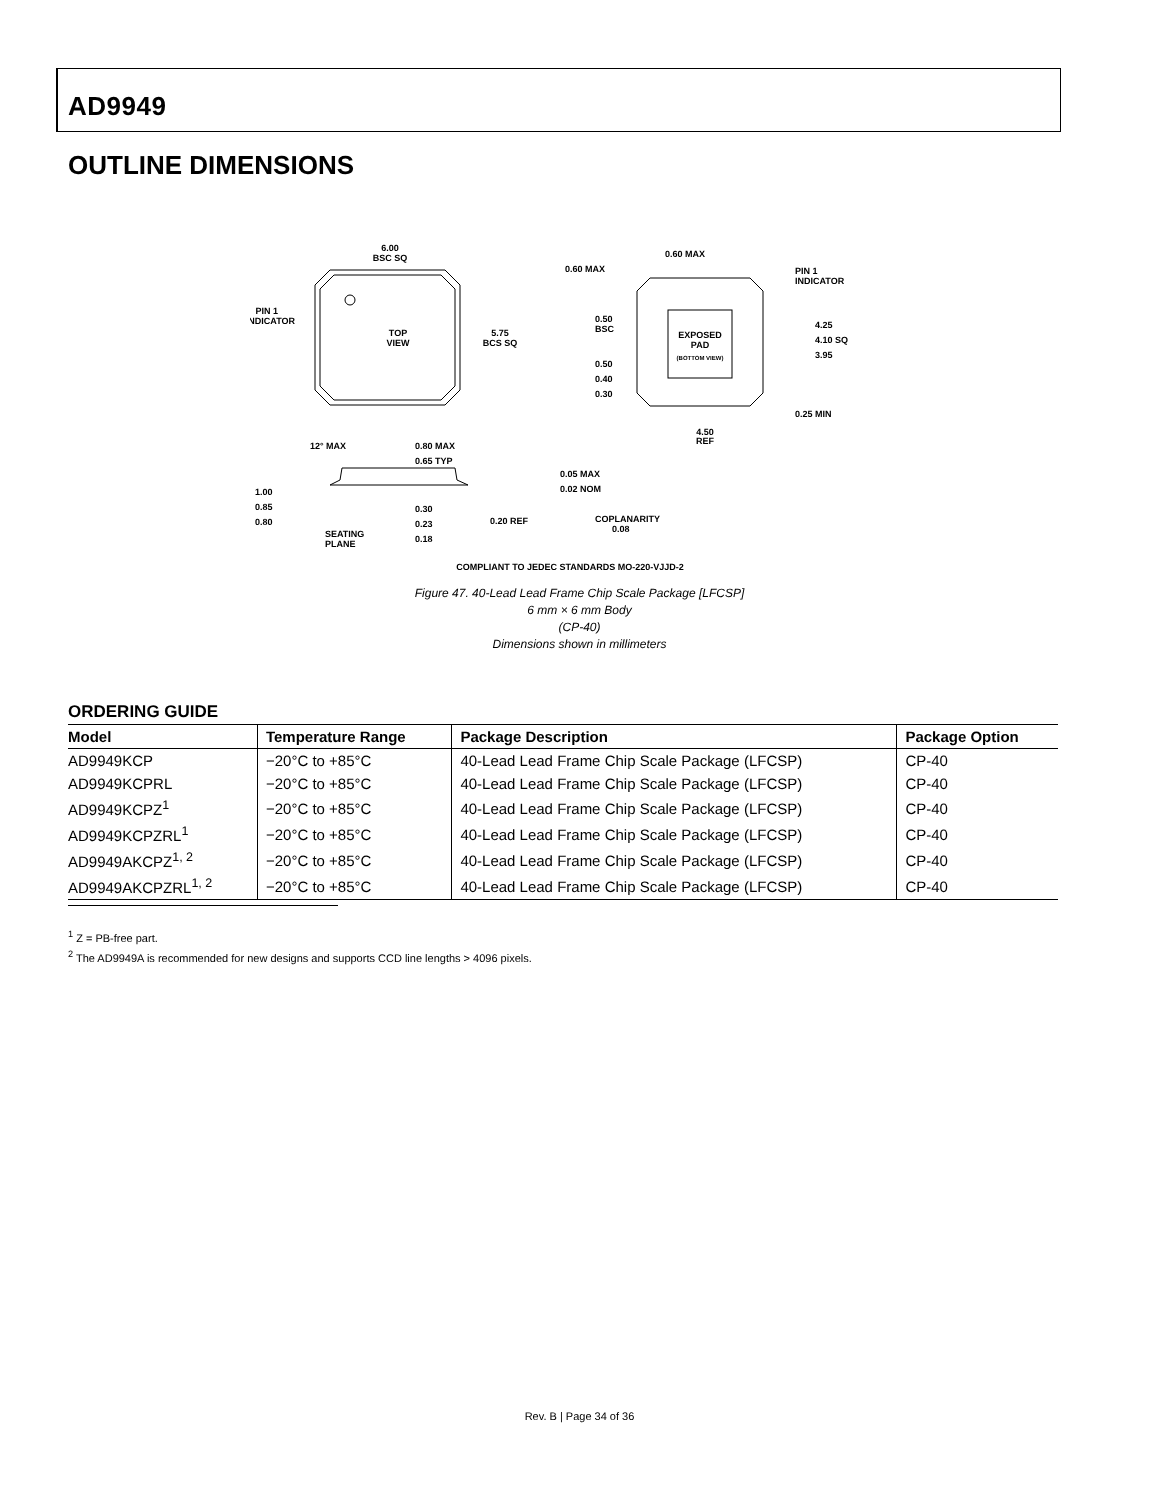AD9949
OUTLINE DIMENSIONS
6.00
BSC SQ
PIN 1
INDICATOR
TOP
VIEW
5.75
BCS SQ
EXPOSED
PAD
(BOTTOM VIEW)
0.60 MAX
0.60 MAX
PIN 1
INDICATOR
0.50
BSC
0.50
0.40
0.30
4.25
4.10 SQ
3.95
0.25 MIN
4.50
REF
12° MAX
0.80 MAX
0.65 TYP
0.05 MAX
0.02 NOM
1.00
0.85
0.80
0.30
0.23
0.18
0.20 REF
COPLANARITY
0.08
SEATING
PLANE
COMPLIANT TO JEDEC STANDARDS MO-220-VJJD-2
Figure 47. 40-Lead Lead Frame Chip Scale Package [LFCSP]
6 mm × 6 mm Body
(CP-40)
Dimensions shown in millimeters
ORDERING GUIDE
| Model | Temperature Range | Package Description | Package Option |
| --- | --- | --- | --- |
| AD9949KCP | −20°C to +85°C | 40-Lead Lead Frame Chip Scale Package (LFCSP) | CP-40 |
| AD9949KCPRL | −20°C to +85°C | 40-Lead Lead Frame Chip Scale Package (LFCSP) | CP-40 |
| AD9949KCPZ<sup>1</sup> | −20°C to +85°C | 40-Lead Lead Frame Chip Scale Package (LFCSP) | CP-40 |
| AD9949KCPZRL<sup>1</sup> | −20°C to +85°C | 40-Lead Lead Frame Chip Scale Package (LFCSP) | CP-40 |
| AD9949AKCPZ<sup>1, 2</sup> | −20°C to +85°C | 40-Lead Lead Frame Chip Scale Package (LFCSP) | CP-40 |
| AD9949AKCPZRL<sup>1, 2</sup> | −20°C to +85°C | 40-Lead Lead Frame Chip Scale Package (LFCSP) | CP-40 |
<sup>1</sup> Z = PB-free part.
<sup>2</sup> The AD9949A is recommended for new designs and supports CCD line lengths > 4096 pixels.
Rev. B | Page 34 of 36